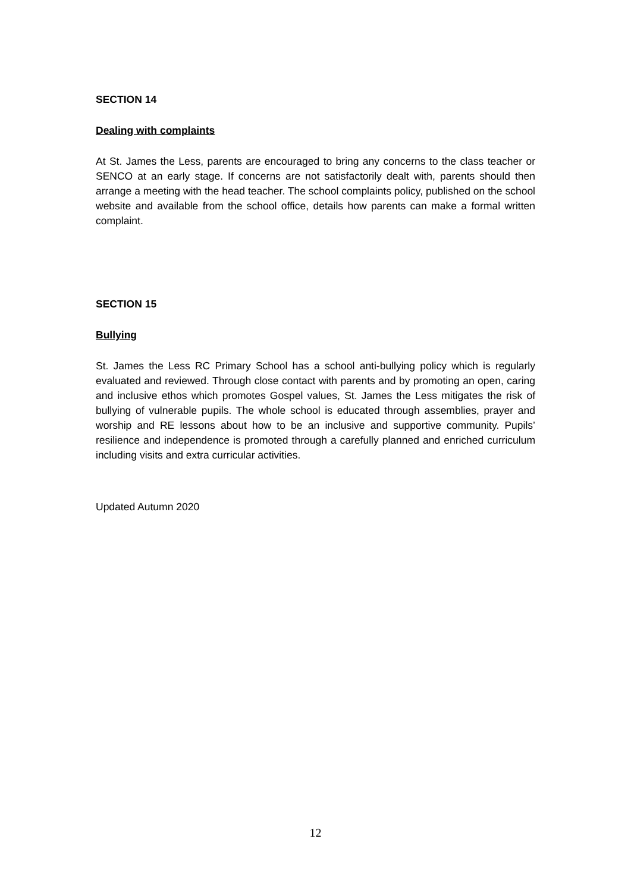SECTION 14
Dealing with complaints
At St. James the Less, parents are encouraged to bring any concerns to the class teacher or SENCO at an early stage. If concerns are not satisfactorily dealt with, parents should then arrange a meeting with the head teacher. The school complaints policy, published on the school website and available from the school office, details how parents can make a formal written complaint.
SECTION 15
Bullying
St. James the Less RC Primary School has a school anti-bullying policy which is regularly evaluated and reviewed. Through close contact with parents and by promoting an open, caring and inclusive ethos which promotes Gospel values, St. James the Less mitigates the risk of bullying of vulnerable pupils. The whole school is educated through assemblies, prayer and worship and RE lessons about how to be an inclusive and supportive community. Pupils’ resilience and independence is promoted through a carefully planned and enriched curriculum including visits and extra curricular activities.
Updated Autumn 2020
12